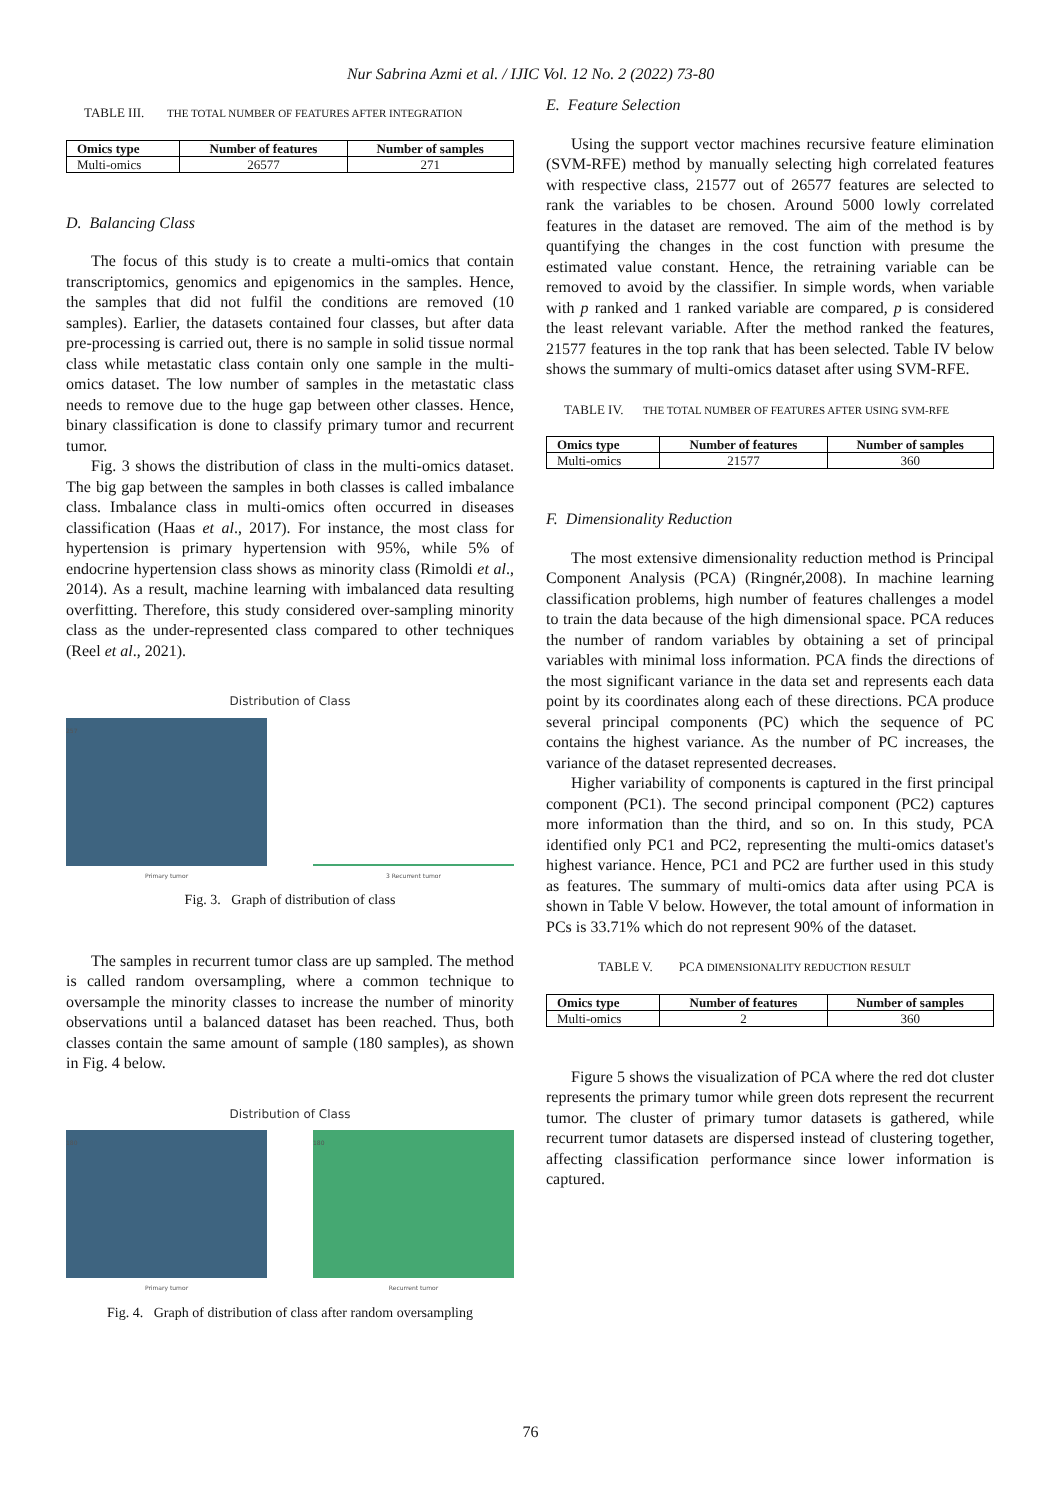Nur Sabrina Azmi et al. / IJIC Vol. 12 No. 2 (2022) 73-80
TABLE III. THE TOTAL NUMBER OF FEATURES AFTER INTEGRATION
| Omics type | Number of features | Number of samples |
| --- | --- | --- |
| Multi-omics | 26577 | 271 |
D. Balancing Class
The focus of this study is to create a multi-omics that contain transcriptomics, genomics and epigenomics in the samples. Hence, the samples that did not fulfil the conditions are removed (10 samples). Earlier, the datasets contained four classes, but after data pre-processing is carried out, there is no sample in solid tissue normal class while metastatic class contain only one sample in the multi-omics dataset. The low number of samples in the metastatic class needs to remove due to the huge gap between other classes. Hence, binary classification is done to classify primary tumor and recurrent tumor.
Fig. 3 shows the distribution of class in the multi-omics dataset. The big gap between the samples in both classes is called imbalance class. Imbalance class in multi-omics often occurred in diseases classification (Haas et al., 2017). For instance, the most class for hypertension is primary hypertension with 95%, while 5% of endocrine hypertension class shows as minority class (Rimoldi et al., 2014). As a result, machine learning with imbalanced data resulting overfitting. Therefore, this study considered over-sampling minority class as the under-represented class compared to other techniques (Reel et al., 2021).
Distribution of Class
257
Primary tumor 3 Recurrent tumor
Fig. 3. Graph of distribution of class
The samples in recurrent tumor class are up sampled. The method is called random oversampling, where a common technique to oversample the minority classes to increase the number of minority observations until a balanced dataset has been reached. Thus, both classes contain the same amount of sample (180 samples), as shown in Fig. 4 below.
Distribution of Class
180
180
Primary tumor Recurrent tumor
Fig. 4. Graph of distribution of class after random oversampling
E. Feature Selection
Using the support vector machines recursive feature elimination (SVM-RFE) method by manually selecting high correlated features with respective class, 21577 out of 26577 features are selected to rank the variables to be chosen. Around 5000 lowly correlated features in the dataset are removed. The aim of the method is by quantifying the changes in the cost function with presume the estimated value constant. Hence, the retraining variable can be removed to avoid by the classifier. In simple words, when variable with p ranked and 1 ranked variable are compared, p is considered the least relevant variable. After the method ranked the features, 21577 features in the top rank that has been selected. Table IV below shows the summary of multi-omics dataset after using SVM-RFE.
TABLE IV. THE TOTAL NUMBER OF FEATURES AFTER USING SVM-RFE
| Omics type | Number of features | Number of samples |
| --- | --- | --- |
| Multi-omics | 21577 | 360 |
F. Dimensionality Reduction
The most extensive dimensionality reduction method is Principal Component Analysis (PCA) (Ringnér,2008). In machine learning classification problems, high number of features challenges a model to train the data because of the high dimensional space. PCA reduces the number of random variables by obtaining a set of principal variables with minimal loss information. PCA finds the directions of the most significant variance in the data set and represents each data point by its coordinates along each of these directions. PCA produce several principal components (PC) which the sequence of PC contains the highest variance. As the number of PC increases, the variance of the dataset represented decreases.
Higher variability of components is captured in the first principal component (PC1). The second principal component (PC2) captures more information than the third, and so on. In this study, PCA identified only PC1 and PC2, representing the multi-omics dataset's highest variance. Hence, PC1 and PC2 are further used in this study as features. The summary of multi-omics data after using PCA is shown in Table V below. However, the total amount of information in PCs is 33.71% which do not represent 90% of the dataset.
TABLE V. PCA DIMENSIONALITY REDUCTION RESULT
| Omics type | Number of features | Number of samples |
| --- | --- | --- |
| Multi-omics | 2 | 360 |
Figure 5 shows the visualization of PCA where the red dot cluster represents the primary tumor while green dots represent the recurrent tumor. The cluster of primary tumor datasets is gathered, while recurrent tumor datasets are dispersed instead of clustering together, affecting classification performance since lower information is captured.
76